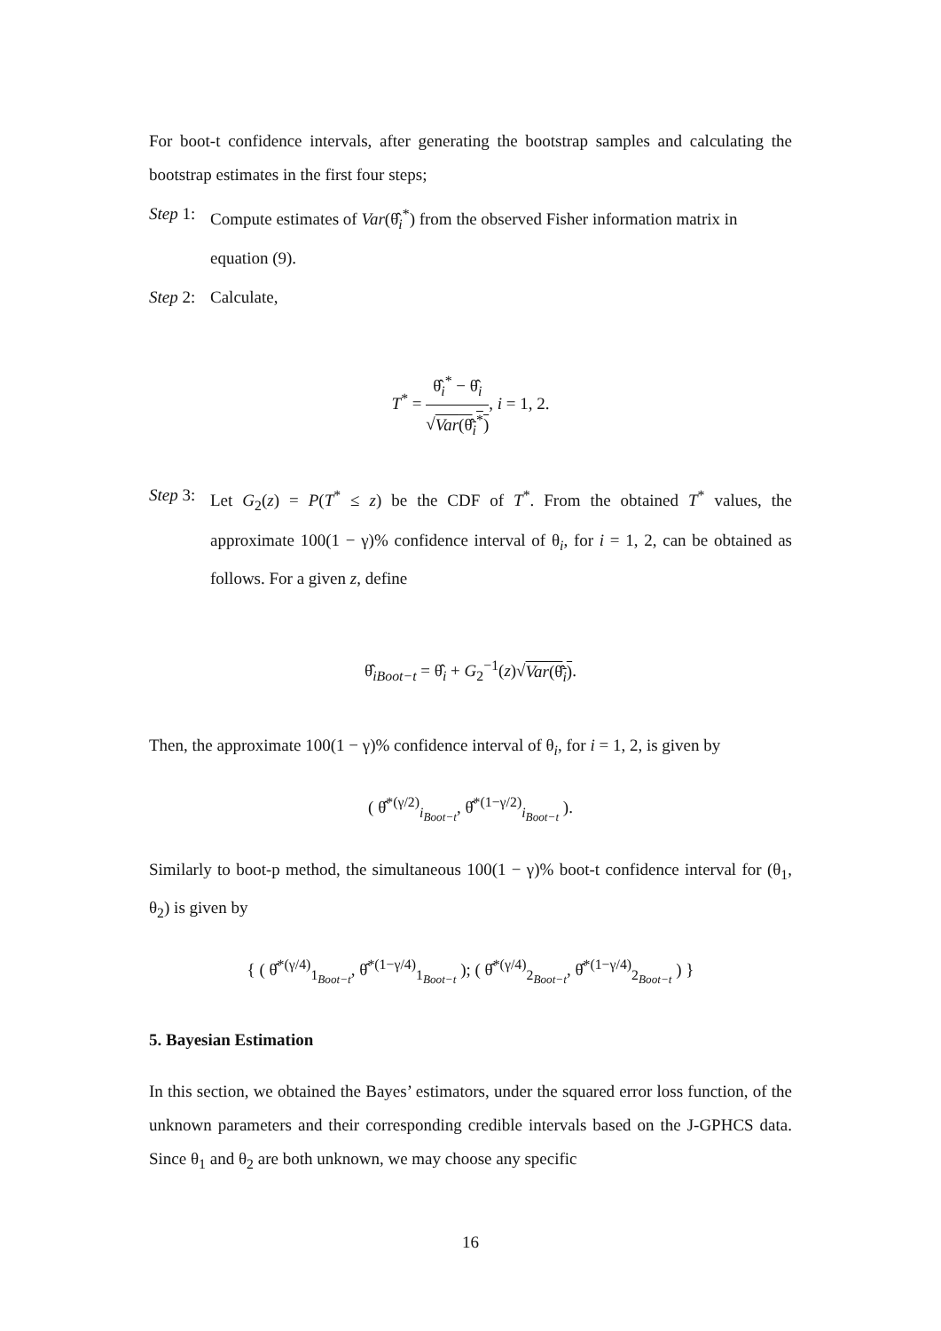For boot-t confidence intervals, after generating the bootstrap samples and calculating the bootstrap estimates in the first four steps;
Step 1: Compute estimates of Var(θ̂<sub>i</sub><sup>*</sup>) from the observed Fisher information matrix in equation (9).
Step 2: Calculate,
T<sup>*</sup> =
θ̂<sub>i</sub><sup>*</sup> − θ̂<sub>i</sub>
√Var(θ̂<sub>i</sub><sup>*</sup>)
, i = 1, 2.
Step 3: Let G<sub>2</sub>(z) = P(T<sup>*</sup> ≤ z) be the CDF of T<sup>*</sup>. From the obtained T<sup>*</sup> values, the approximate 100(1 − γ)% confidence interval of θ<sub>i</sub>, for i = 1, 2, can be obtained as follows. For a given z, define
θ̂<sub>iBoot−t</sub> = θ̂<sub>i</sub> + G<sub>2</sub><sup>−1</sup>(z)√Var(θ̂<sub>i</sub>).
Then, the approximate 100(1 − γ)% confidence interval of θ<sub>i</sub>, for i = 1, 2, is given by
( θ̂<sup>*(γ/2)</sup><sub>i<sub>Boot−t</sub></sub>, θ̂<sup>*(1−γ/2)</sup><sub>i<sub>Boot−t</sub></sub> ).
Similarly to boot-p method, the simultaneous 100(1 − γ)% boot-t confidence interval for (θ<sub>1</sub>, θ<sub>2</sub>) is given by
{ ( θ̂<sup>*(γ/4)</sup><sub>1<sub>Boot−t</sub></sub>, θ̂<sup>*(1−γ/4)</sup><sub>1<sub>Boot−t</sub></sub> ); ( θ̂<sup>*(γ/4)</sup><sub>2<sub>Boot−t</sub></sub>, θ̂<sup>*(1−γ/4)</sup><sub>2<sub>Boot−t</sub></sub> ) }
5. Bayesian Estimation
In this section, we obtained the Bayes’ estimators, under the squared error loss function, of the unknown parameters and their corresponding credible intervals based on the J-GPHCS data. Since θ<sub>1</sub> and θ<sub>2</sub> are both unknown, we may choose any specific
16